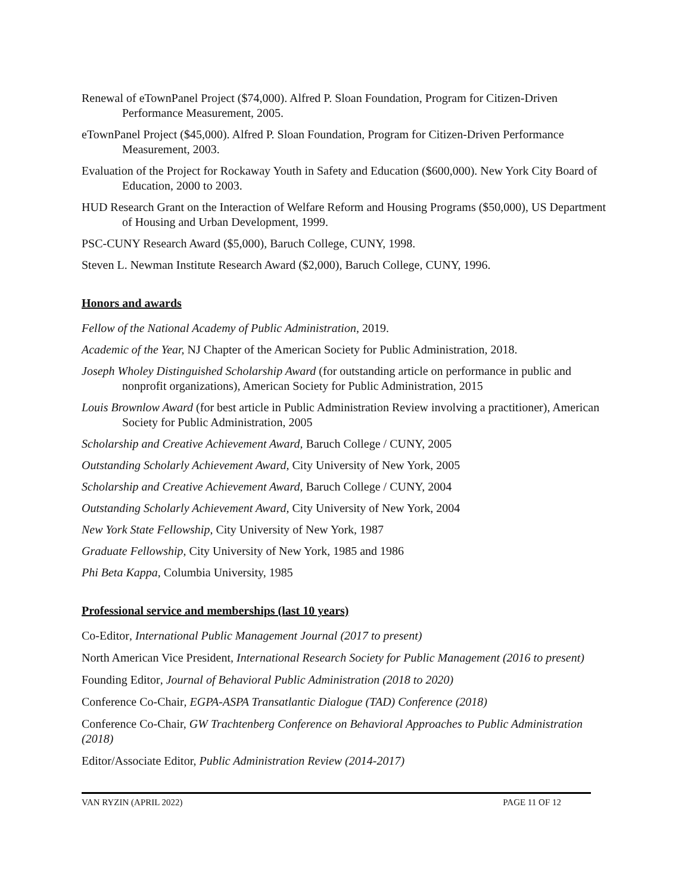Renewal of eTownPanel Project ($74,000). Alfred P. Sloan Foundation, Program for Citizen-Driven Performance Measurement, 2005.
eTownPanel Project ($45,000). Alfred P. Sloan Foundation, Program for Citizen-Driven Performance Measurement, 2003.
Evaluation of the Project for Rockaway Youth in Safety and Education ($600,000). New York City Board of Education, 2000 to 2003.
HUD Research Grant on the Interaction of Welfare Reform and Housing Programs ($50,000), US Department of Housing and Urban Development, 1999.
PSC-CUNY Research Award ($5,000), Baruch College, CUNY, 1998.
Steven L. Newman Institute Research Award ($2,000), Baruch College, CUNY, 1996.
Honors and awards
Fellow of the National Academy of Public Administration, 2019.
Academic of the Year, NJ Chapter of the American Society for Public Administration, 2018.
Joseph Wholey Distinguished Scholarship Award (for outstanding article on performance in public and nonprofit organizations), American Society for Public Administration, 2015
Louis Brownlow Award (for best article in Public Administration Review involving a practitioner), American Society for Public Administration, 2005
Scholarship and Creative Achievement Award, Baruch College / CUNY, 2005
Outstanding Scholarly Achievement Award, City University of New York, 2005
Scholarship and Creative Achievement Award, Baruch College / CUNY, 2004
Outstanding Scholarly Achievement Award, City University of New York, 2004
New York State Fellowship, City University of New York, 1987
Graduate Fellowship, City University of New York, 1985 and 1986
Phi Beta Kappa, Columbia University, 1985
Professional service and memberships (last 10 years)
Co-Editor, International Public Management Journal (2017 to present)
North American Vice President, International Research Society for Public Management (2016 to present)
Founding Editor, Journal of Behavioral Public Administration (2018 to 2020)
Conference Co-Chair, EGPA-ASPA Transatlantic Dialogue (TAD) Conference (2018)
Conference Co-Chair, GW Trachtenberg Conference on Behavioral Approaches to Public Administration (2018)
Editor/Associate Editor, Public Administration Review (2014-2017)
VAN RYZIN (APRIL 2022) PAGE 11 OF 12